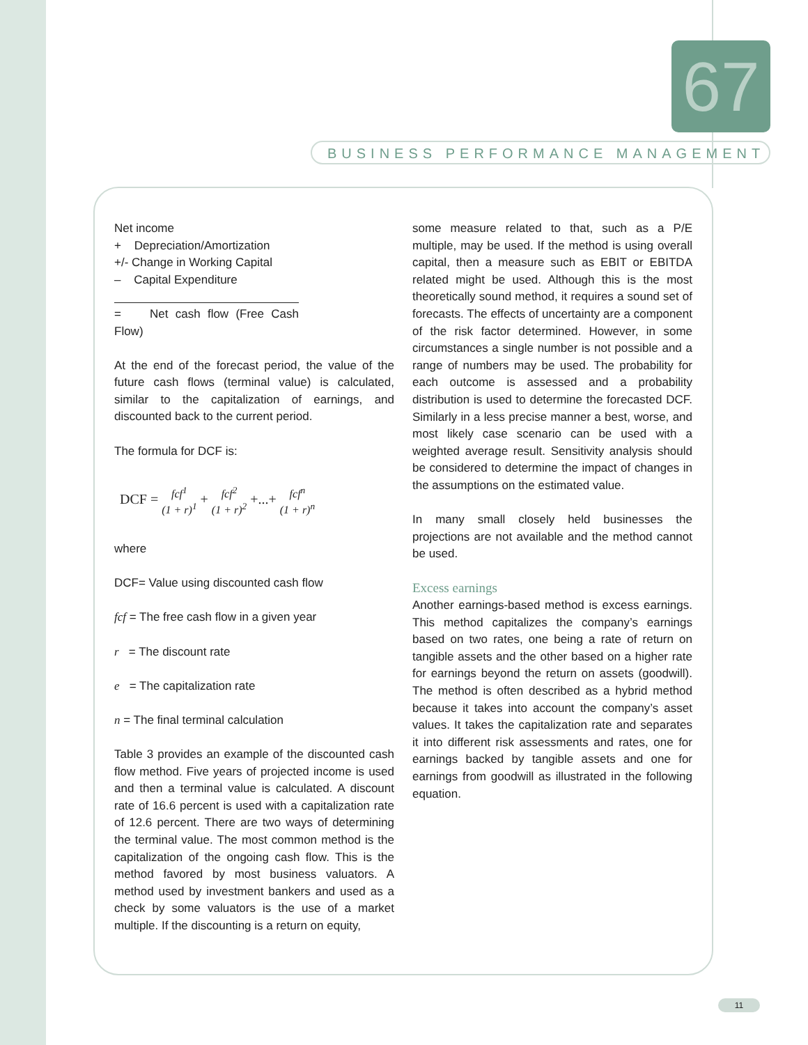67
BUSINESS PERFORMANCE MANAGEMENT
Net income
+ Depreciation/Amortization
+/- Change in Working Capital
– Capital Expenditure
= Net cash flow (Free Cash Flow)
At the end of the forecast period, the value of the future cash flows (terminal value) is calculated, similar to the capitalization of earnings, and discounted back to the current period.
The formula for DCF is:
DCF = fcf<sup>1</sup>
(1 + r)<sup>1</sup> + fcf<sup>2</sup>
(1 + r)<sup>2</sup> +...+ fcf<sup>n</sup>
(1 + r)<sup>n</sup>
where
DCF= Value using discounted cash flow
fcf = The free cash flow in a given year
r = The discount rate
e = The capitalization rate
n = The final terminal calculation
Table 3 provides an example of the discounted cash flow method. Five years of projected income is used and then a terminal value is calculated. A discount rate of 16.6 percent is used with a capitalization rate of 12.6 percent. There are two ways of determining the terminal value. The most common method is the capitalization of the ongoing cash flow. This is the method favored by most business valuators. A method used by investment bankers and used as a check by some valuators is the use of a market multiple. If the discounting is a return on equity,
some measure related to that, such as a P/E multiple, may be used. If the method is using overall capital, then a measure such as EBIT or EBITDA related might be used. Although this is the most theoretically sound method, it requires a sound set of forecasts. The effects of uncertainty are a component of the risk factor determined. However, in some circumstances a single number is not possible and a range of numbers may be used. The probability for each outcome is assessed and a probability distribution is used to determine the forecasted DCF. Similarly in a less precise manner a best, worse, and most likely case scenario can be used with a weighted average result. Sensitivity analysis should be considered to determine the impact of changes in the assumptions on the estimated value.
In many small closely held businesses the projections are not available and the method cannot be used.
Excess earnings
Another earnings-based method is excess earnings. This method capitalizes the company’s earnings based on two rates, one being a rate of return on tangible assets and the other based on a higher rate for earnings beyond the return on assets (goodwill). The method is often described as a hybrid method because it takes into account the company’s asset values. It takes the capitalization rate and separates it into different risk assessments and rates, one for earnings backed by tangible assets and one for earnings from goodwill as illustrated in the following equation.
11